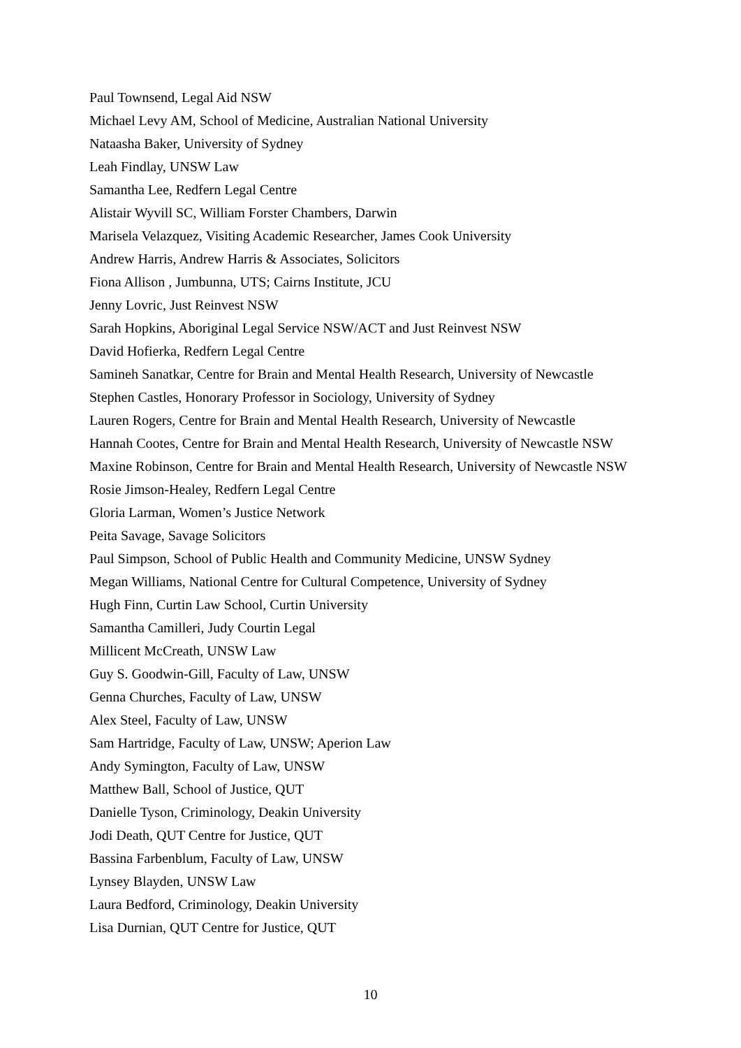Paul Townsend, Legal Aid NSW
Michael Levy AM, School of Medicine, Australian National University
Nataasha Baker, University of Sydney
Leah Findlay, UNSW Law
Samantha Lee, Redfern Legal Centre
Alistair Wyvill SC, William Forster Chambers, Darwin
Marisela Velazquez, Visiting Academic Researcher, James Cook University
Andrew Harris, Andrew Harris & Associates, Solicitors
Fiona Allison , Jumbunna, UTS; Cairns Institute, JCU
Jenny Lovric, Just Reinvest NSW
Sarah Hopkins, Aboriginal Legal Service NSW/ACT and Just Reinvest NSW
David Hofierka, Redfern Legal Centre
Samineh Sanatkar, Centre for Brain and Mental Health Research, University of Newcastle
Stephen Castles, Honorary Professor in Sociology, University of Sydney
Lauren Rogers, Centre for Brain and Mental Health Research, University of Newcastle
Hannah Cootes, Centre for Brain and Mental Health Research, University of Newcastle NSW
Maxine Robinson, Centre for Brain and Mental Health Research, University of Newcastle NSW
Rosie Jimson-Healey, Redfern Legal Centre
Gloria Larman, Women’s Justice Network
Peita Savage, Savage Solicitors
Paul Simpson, School of Public Health and Community Medicine, UNSW Sydney
Megan Williams, National Centre for Cultural Competence, University of Sydney
Hugh Finn, Curtin Law School, Curtin University
Samantha Camilleri, Judy Courtin Legal
Millicent McCreath, UNSW Law
Guy S. Goodwin-Gill, Faculty of Law, UNSW
Genna Churches, Faculty of Law, UNSW
Alex Steel, Faculty of Law, UNSW
Sam Hartridge, Faculty of Law, UNSW; Aperion Law
Andy Symington, Faculty of Law, UNSW
Matthew Ball, School of Justice, QUT
Danielle Tyson, Criminology, Deakin University
Jodi Death, QUT Centre for Justice, QUT
Bassina Farbenblum, Faculty of Law, UNSW
Lynsey Blayden, UNSW Law
Laura Bedford, Criminology, Deakin University
Lisa Durnian, QUT Centre for Justice, QUT
10